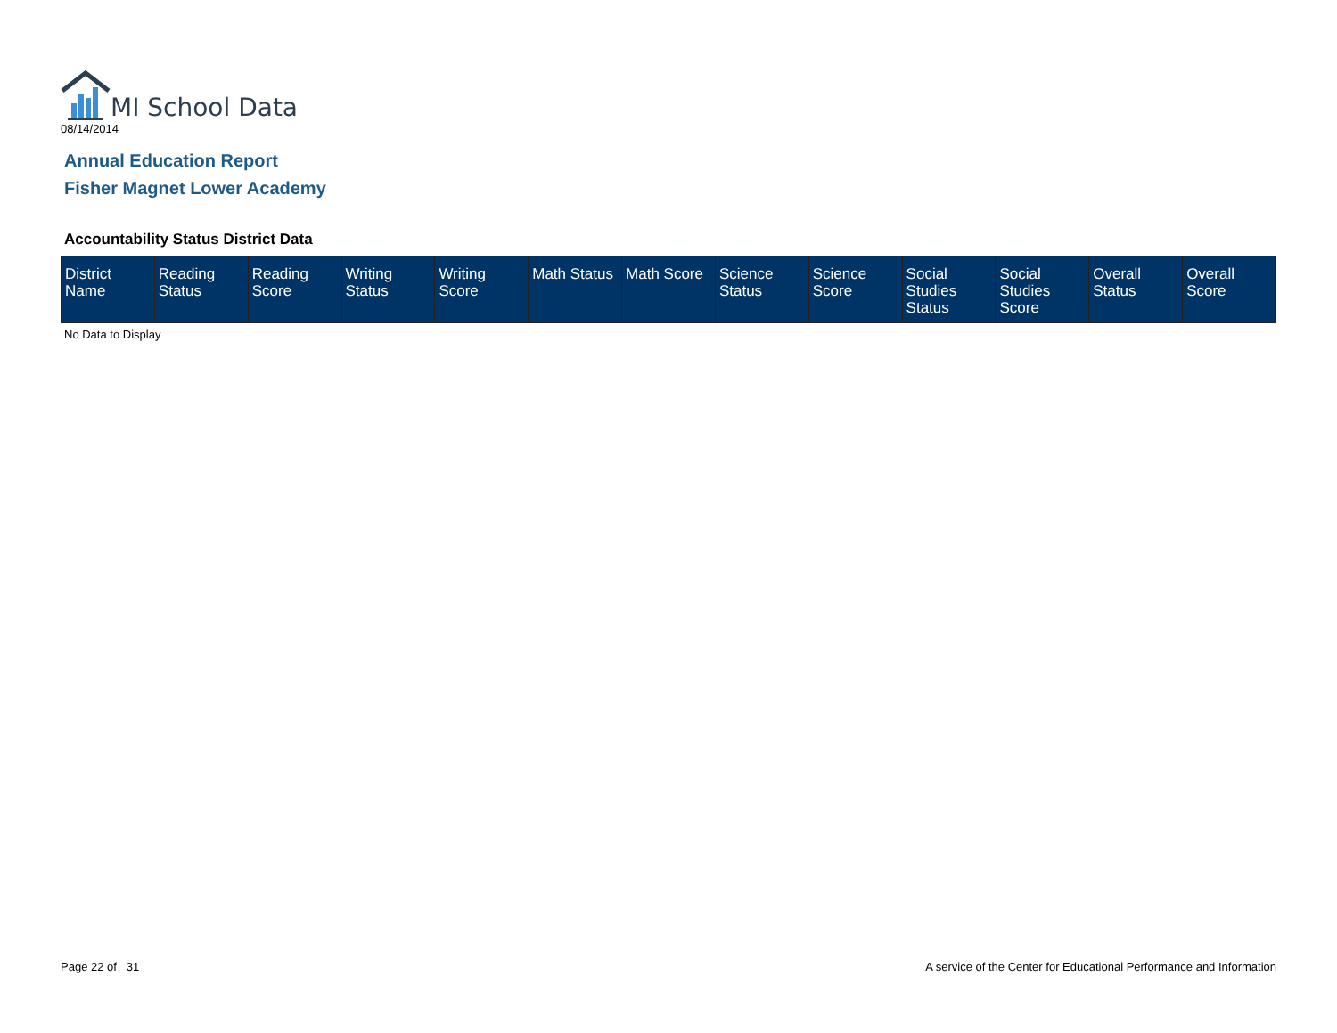MI School Data
08/14/2014
Annual Education Report
Fisher Magnet Lower Academy
Accountability Status District Data
| District Name | Reading Status | Reading Score | Writing Status | Writing Score | Math Status | Math Score | Science Status | Science Score | Social Studies Status | Social Studies Score | Overall Status | Overall Score |
| --- | --- | --- | --- | --- | --- | --- | --- | --- | --- | --- | --- | --- |
No Data to Display
Page 22 of 31
A service of the Center for Educational Performance and Information